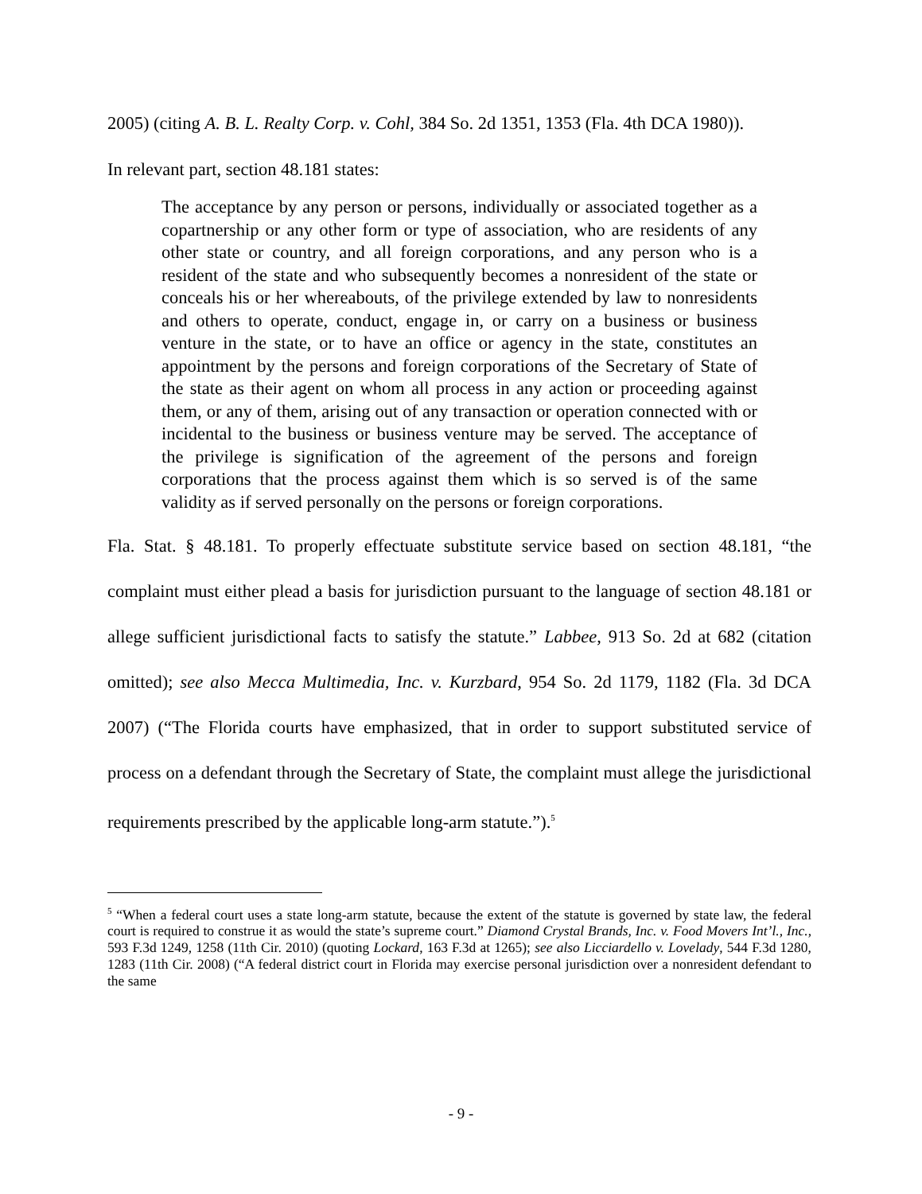2005) (citing A. B. L. Realty Corp. v. Cohl, 384 So. 2d 1351, 1353 (Fla. 4th DCA 1980)).
In relevant part, section 48.181 states:
The acceptance by any person or persons, individually or associated together as a copartnership or any other form or type of association, who are residents of any other state or country, and all foreign corporations, and any person who is a resident of the state and who subsequently becomes a nonresident of the state or conceals his or her whereabouts, of the privilege extended by law to nonresidents and others to operate, conduct, engage in, or carry on a business or business venture in the state, or to have an office or agency in the state, constitutes an appointment by the persons and foreign corporations of the Secretary of State of the state as their agent on whom all process in any action or proceeding against them, or any of them, arising out of any transaction or operation connected with or incidental to the business or business venture may be served. The acceptance of the privilege is signification of the agreement of the persons and foreign corporations that the process against them which is so served is of the same validity as if served personally on the persons or foreign corporations.
Fla. Stat. § 48.181. To properly effectuate substitute service based on section 48.181, “the complaint must either plead a basis for jurisdiction pursuant to the language of section 48.181 or allege sufficient jurisdictional facts to satisfy the statute.” Labbee, 913 So. 2d at 682 (citation omitted); see also Mecca Multimedia, Inc. v. Kurzbard, 954 So. 2d 1179, 1182 (Fla. 3d DCA 2007) (“The Florida courts have emphasized, that in order to support substituted service of process on a defendant through the Secretary of State, the complaint must allege the jurisdictional requirements prescribed by the applicable long-arm statute.”).<sup>5</sup>
<sup>5</sup> “When a federal court uses a state long-arm statute, because the extent of the statute is governed by state law, the federal court is required to construe it as would the state’s supreme court.” Diamond Crystal Brands, Inc. v. Food Movers Int’l., Inc., 593 F.3d 1249, 1258 (11th Cir. 2010) (quoting Lockard, 163 F.3d at 1265); see also Licciardello v. Lovelady, 544 F.3d 1280, 1283 (11th Cir. 2008) (“A federal district court in Florida may exercise personal jurisdiction over a nonresident defendant to the same
- 9 -